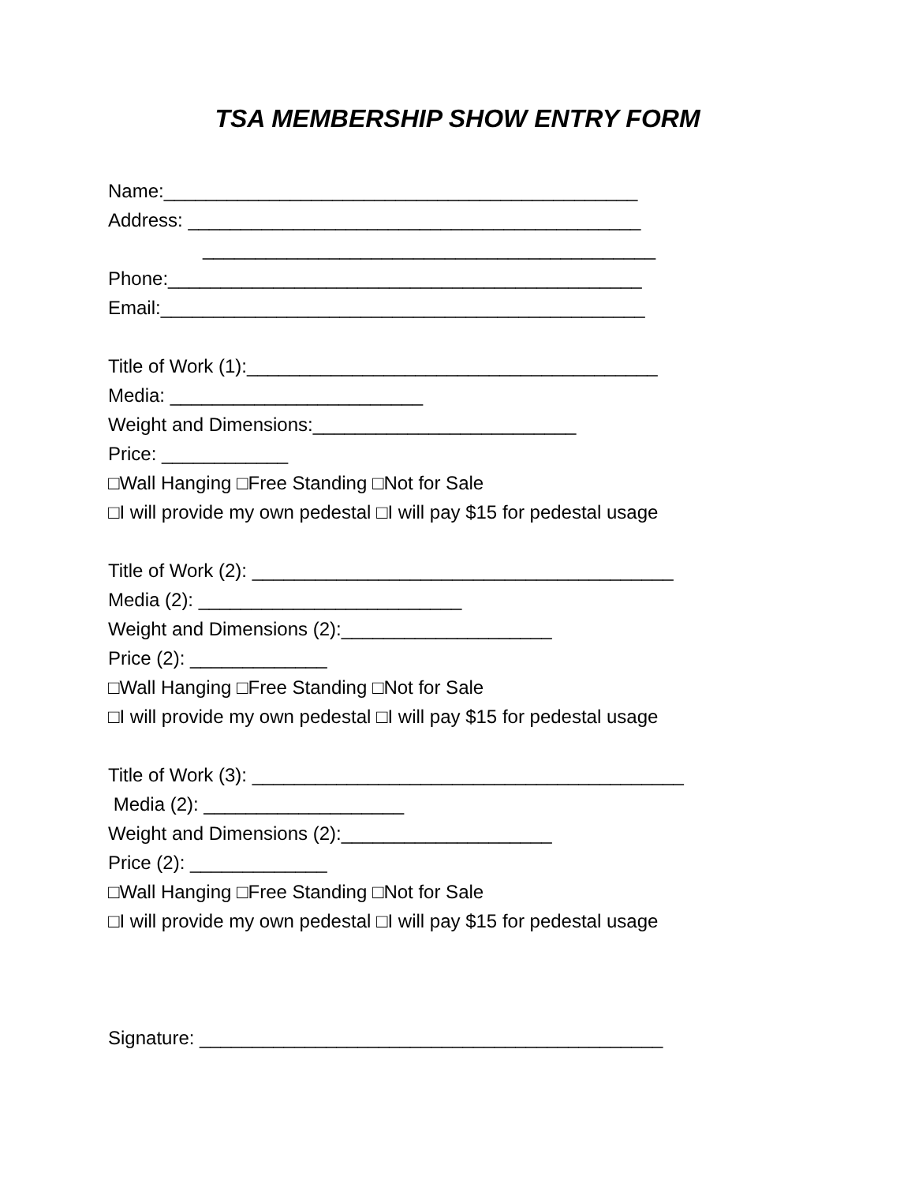TSA MEMBERSHIP SHOW ENTRY FORM
Name:_____________________________________________
Address: ___________________________________________
___________________________________________
Phone:_____________________________________________
Email:______________________________________________
Title of Work (1):_______________________________________
Media: ________________________
Weight and Dimensions:_________________________
Price: ____________
□Wall Hanging □Free Standing □Not for Sale
□I will provide my own pedestal □I will pay $15 for pedestal usage
Title of Work (2): ________________________________________
Media (2): _________________________
Weight and Dimensions (2):____________________
Price (2): _____________
□Wall Hanging □Free Standing □Not for Sale
□I will provide my own pedestal □I will pay $15 for pedestal usage
Title of Work (3): _________________________________________
Media (2): ___________________
Weight and Dimensions (2):____________________
Price (2): _____________
□Wall Hanging □Free Standing □Not for Sale
□I will provide my own pedestal □I will pay $15 for pedestal usage
Signature: ____________________________________________